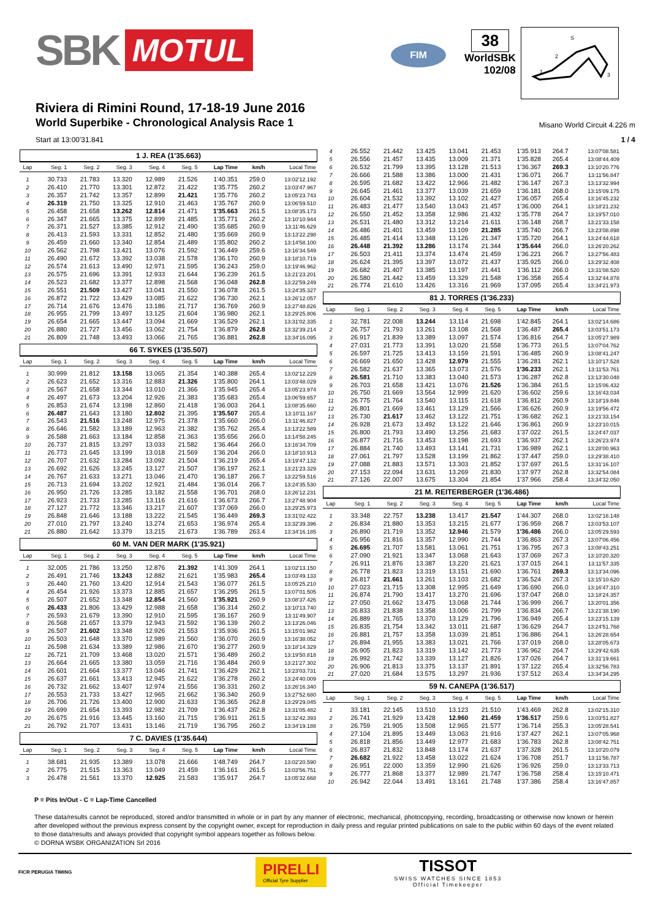SBK MOTUL
FIM
38
WorldSBK
102/08
S
2
1
3
Riviera di Rimini Round, 17-18-19 June 2016
World Superbike - Chronological Analysis Race 1 Misano World Circuit 4.226 m
Start at 13:00'31.841 1 / 4
1 J. REA (1'35.663)
| Lap | Seg. 1 | Seg. 2 | Seg. 3 | Seg. 4 | Seg. 5 | Lap Time | km/h | Local Time |
| --- | --- | --- | --- | --- | --- | --- | --- | --- |
| 1 | 30.733 | 21.783 | 13.320 | 12.989 | 21.526 | 1'40.351 | 259.0 | 13:02'12.192 |
| 2 | 26.410 | 21.770 | 13.301 | 12.872 | 21.422 | 1'35.775 | 260.2 | 13:03'47.967 |
| 3 | 26.357 | 21.742 | 13.357 | 12.899 | 21.421 | 1'35.776 | 260.2 | 13:05'23.743 |
| 4 | 26.319 | 21.750 | 13.325 | 12.910 | 21.463 | 1'35.767 | 260.9 | 13:06'59.510 |
| 5 | 26.458 | 21.658 | 13.262 | 12.814 | 21.471 | 1'35.663 | 261.5 | 13:08'35.173 |
| 6 | 26.347 | 21.665 | 13.375 | 12.899 | 21.485 | 1'35.771 | 260.2 | 13:10'10.944 |
| 7 | 26.371 | 21.527 | 13.385 | 12.912 | 21.490 | 1'35.685 | 260.9 | 13:11'46.629 |
| 8 | 26.413 | 21.593 | 13.331 | 12.852 | 21.480 | 1'35.669 | 260.9 | 13:13'22.298 |
| 9 | 26.459 | 21.660 | 13.340 | 12.854 | 21.489 | 1'35.802 | 260.2 | 13:14'58.100 |
| 10 | 26.562 | 21.798 | 13.421 | 13.076 | 21.592 | 1'36.449 | 259.6 | 13:16'34.549 |
| 11 | 26.490 | 21.672 | 13.392 | 13.038 | 21.578 | 1'36.170 | 260.9 | 13:18'10.719 |
| 12 | 26.574 | 21.613 | 13.490 | 12.971 | 21.595 | 1'36.243 | 259.0 | 13:19'46.962 |
| 13 | 26.575 | 21.696 | 13.391 | 12.933 | 21.644 | 1'36.239 | 261.5 | 13:21'23.201 |
| 14 | 26.523 | 21.682 | 13.377 | 12.898 | 21.568 | 1'36.048 | 262.8 | 13:22'59.249 |
| 15 | 26.551 | 21.509 | 13.427 | 13.041 | 21.550 | 1'36.078 | 261.5 | 13:24'35.327 |
| 16 | 26.872 | 21.722 | 13.429 | 13.085 | 21.622 | 1'36.730 | 262.1 | 13:26'12.057 |
| 17 | 26.714 | 21.676 | 13.476 | 13.186 | 21.717 | 1'36.769 | 260.9 | 13:27'48.826 |
| 18 | 26.955 | 21.799 | 13.497 | 13.125 | 21.604 | 1'36.980 | 262.1 | 13:29'25.806 |
| 19 | 26.654 | 21.665 | 13.447 | 13.094 | 21.669 | 1'36.529 | 262.1 | 13:31'02.335 |
| 20 | 26.880 | 21.727 | 13.456 | 13.062 | 21.754 | 1'36.879 | 262.8 | 13:32'39.214 |
| 21 | 26.809 | 21.748 | 13.493 | 13.066 | 21.765 | 1'36.881 | 262.8 | 13:34'16.095 |
66 T. SYKES (1'35.507)
| Lap | Seg. 1 | Seg. 2 | Seg. 3 | Seg. 4 | Seg. 5 | Lap Time | km/h | Local Time |
| --- | --- | --- | --- | --- | --- | --- | --- | --- |
| 1 | 30.999 | 21.812 | 13.158 | 13.065 | 21.354 | 1'40.388 | 265.4 | 13:02'12.229 |
| 2 | 26.623 | 21.652 | 13.316 | 12.883 | 21.326 | 1'35.800 | 264.1 | 13:03'48.029 |
| 3 | 26.567 | 21.658 | 13.344 | 13.010 | 21.366 | 1'35.945 | 265.4 | 13:05'23.974 |
| 4 | 26.497 | 21.673 | 13.204 | 12.926 | 21.383 | 1'35.683 | 265.4 | 13:06'59.657 |
| 5 | 26.853 | 21.674 | 13.198 | 12.860 | 21.418 | 1'36.003 | 264.1 | 13:08'35.660 |
| 6 | 26.487 | 21.643 | 13.180 | 12.802 | 21.395 | 1'35.507 | 265.4 | 13:10'11.167 |
| 7 | 26.543 | 21.516 | 13.248 | 12.975 | 21.378 | 1'35.660 | 266.0 | 13:11'46.827 |
| 8 | 26.646 | 21.582 | 13.189 | 12.963 | 21.382 | 1'35.762 | 265.4 | 13:13'22.589 |
| 9 | 26.588 | 21.663 | 13.184 | 12.858 | 21.363 | 1'35.656 | 266.0 | 13:14'58.245 |
| 10 | 26.737 | 21.815 | 13.297 | 13.033 | 21.582 | 1'36.464 | 266.0 | 13:16'34.709 |
| 11 | 26.773 | 21.645 | 13.199 | 13.018 | 21.569 | 1'36.204 | 266.0 | 13:18'10.913 |
| 12 | 26.707 | 21.632 | 13.284 | 13.092 | 21.504 | 1'36.219 | 265.4 | 13:19'47.132 |
| 13 | 26.692 | 21.626 | 13.245 | 13.127 | 21.507 | 1'36.197 | 262.1 | 13:21'23.329 |
| 14 | 26.767 | 21.633 | 13.271 | 13.046 | 21.470 | 1'36.187 | 266.7 | 13:22'59.516 |
| 15 | 26.713 | 21.694 | 13.202 | 12.921 | 21.484 | 1'36.014 | 266.7 | 13:24'35.530 |
| 16 | 26.950 | 21.726 | 13.285 | 13.182 | 21.558 | 1'36.701 | 268.0 | 13:26'12.231 |
| 17 | 26.923 | 21.733 | 13.285 | 13.116 | 21.616 | 1'36.673 | 266.7 | 13:27'48.904 |
| 18 | 27.127 | 21.772 | 13.346 | 13.217 | 21.607 | 1'37.069 | 266.0 | 13:29'25.973 |
| 19 | 26.848 | 21.646 | 13.188 | 13.222 | 21.545 | 1'36.449 | 269.3 | 13:31'02.422 |
| 20 | 27.010 | 21.797 | 13.240 | 13.274 | 21.653 | 1'36.974 | 265.4 | 13:32'39.396 |
| 21 | 26.880 | 21.642 | 13.379 | 13.215 | 21.673 | 1'36.789 | 263.4 | 13:34'16.185 |
60 M. VAN DER MARK (1'35.921)
| Lap | Seg. 1 | Seg. 2 | Seg. 3 | Seg. 4 | Seg. 5 | Lap Time | km/h | Local Time |
| --- | --- | --- | --- | --- | --- | --- | --- | --- |
| 1 | 32.005 | 21.786 | 13.250 | 12.876 | 21.392 | 1'41.309 | 264.1 | 13:02'13.150 |
| 2 | 26.491 | 21.746 | 13.243 | 12.882 | 21.621 | 1'35.983 | 265.4 | 13:03'49.133 |
| 3 | 26.440 | 21.760 | 13.420 | 12.914 | 21.543 | 1'36.077 | 261.5 | 13:05'25.210 |
| 4 | 26.454 | 21.926 | 13.373 | 12.885 | 21.657 | 1'36.295 | 261.5 | 13:07'01.505 |
| 5 | 26.507 | 21.652 | 13.348 | 12.854 | 21.560 | 1'35.921 | 260.9 | 13:08'37.426 |
| 6 | 26.433 | 21.806 | 13.429 | 12.988 | 21.658 | 1'36.314 | 260.2 | 13:10'13.740 |
| 7 | 26.593 | 21.679 | 13.390 | 12.910 | 21.595 | 1'36.167 | 260.9 | 13:11'49.907 |
| 8 | 26.568 | 21.657 | 13.379 | 12.943 | 21.592 | 1'36.139 | 260.2 | 13:13'26.046 |
| 9 | 26.507 | 21.602 | 13.348 | 12.926 | 21.553 | 1'35.936 | 261.5 | 13:15'01.982 |
| 10 | 26.503 | 21.648 | 13.370 | 12.989 | 21.560 | 1'36.070 | 260.9 | 13:16'38.052 |
| 11 | 26.598 | 21.634 | 13.389 | 12.986 | 21.670 | 1'36.277 | 260.9 | 13:18'14.329 |
| 12 | 26.721 | 21.709 | 13.468 | 13.020 | 21.571 | 1'36.489 | 260.2 | 13:19'50.818 |
| 13 | 26.664 | 21.665 | 13.380 | 13.059 | 21.716 | 1'36.484 | 260.9 | 13:21'27.302 |
| 14 | 26.601 | 21.664 | 13.377 | 13.046 | 21.741 | 1'36.429 | 262.1 | 13:23'03.731 |
| 15 | 26.637 | 21.661 | 13.413 | 12.945 | 21.622 | 1'36.278 | 260.2 | 13:24'40.009 |
| 16 | 26.732 | 21.662 | 13.407 | 12.974 | 21.556 | 1'36.331 | 260.2 | 13:26'16.340 |
| 17 | 26.553 | 21.733 | 13.427 | 12.965 | 21.662 | 1'36.340 | 260.9 | 13:27'52.680 |
| 18 | 26.706 | 21.726 | 13.400 | 12.900 | 21.633 | 1'36.365 | 262.8 | 13:29'29.045 |
| 19 | 26.699 | 21.654 | 13.393 | 12.982 | 21.709 | 1'36.437 | 262.8 | 13:31'05.482 |
| 20 | 26.675 | 21.916 | 13.445 | 13.160 | 21.715 | 1'36.911 | 261.5 | 13:32'42.393 |
| 21 | 26.792 | 21.707 | 13.431 | 13.146 | 21.719 | 1'36.795 | 260.2 | 13:34'19.188 |
7 C. DAVIES (1'35.644)
| Lap | Seg. 1 | Seg. 2 | Seg. 3 | Seg. 4 | Seg. 5 | Lap Time | km/h | Local Time |
| --- | --- | --- | --- | --- | --- | --- | --- | --- |
| 1 | 38.681 | 21.935 | 13.389 | 13.078 | 21.666 | 1'48.749 | 264.7 | 13:02'20.590 |
| 2 | 26.775 | 21.515 | 13.363 | 13.049 | 21.459 | 1'36.161 | 261.5 | 13:03'56.751 |
| 3 | 26.478 | 21.561 | 13.370 | 12.925 | 21.583 | 1'35.917 | 264.7 | 13:05'32.668 |
| 4 | 26.552 | 21.442 | 13.425 | 13.041 | 21.453 | 1'35.913 | 264.7 | 13:07'08.581 |
| 5 | 26.556 | 21.457 | 13.435 | 13.009 | 21.371 | 1'35.828 | 265.4 | 13:08'44.409 |
| 6 | 26.532 | 21.799 | 13.395 | 13.128 | 21.513 | 1'36.367 | 269.3 | 13:10'20.776 |
| 7 | 26.666 | 21.588 | 13.386 | 13.000 | 21.431 | 1'36.071 | 266.7 | 13:11'56.847 |
| 8 | 26.595 | 21.682 | 13.422 | 12.966 | 21.482 | 1'36.147 | 267.3 | 13:13'32.994 |
| 9 | 26.645 | 21.461 | 13.377 | 13.039 | 21.659 | 1'36.181 | 268.0 | 13:15'09.175 |
| 10 | 26.604 | 21.532 | 13.392 | 13.102 | 21.427 | 1'36.057 | 265.4 | 13:16'45.232 |
| 11 | 26.483 | 21.477 | 13.540 | 13.043 | 21.457 | 1'36.000 | 264.1 | 13:18'21.232 |
| 12 | 26.550 | 21.452 | 13.358 | 12.986 | 21.432 | 1'35.778 | 264.7 | 13:19'57.010 |
| 13 | 26.531 | 21.480 | 13.312 | 13.214 | 21.611 | 1'36.148 | 268.7 | 13:21'33.158 |
| 14 | 26.486 | 21.401 | 13.459 | 13.109 | 21.285 | 1'35.740 | 266.7 | 13:23'08.898 |
| 15 | 26.485 | 21.414 | 13.348 | 13.126 | 21.347 | 1'35.720 | 264.1 | 13:24'44.618 |
| 16 | 26.448 | 21.392 | 13.286 | 13.174 | 21.344 | 1'35.644 | 266.0 | 13:26'20.262 |
| 17 | 26.503 | 21.411 | 13.374 | 13.474 | 21.459 | 1'36.221 | 266.7 | 13:27'56.483 |
| 18 | 26.624 | 21.395 | 13.397 | 13.072 | 21.437 | 1'35.925 | 266.0 | 13:29'32.408 |
| 19 | 26.682 | 21.407 | 13.385 | 13.197 | 21.441 | 1'36.112 | 266.0 | 13:31'08.520 |
| 20 | 26.580 | 21.442 | 13.459 | 13.329 | 21.548 | 1'36.358 | 265.4 | 13:32'44.878 |
| 21 | 26.774 | 21.610 | 13.426 | 13.316 | 21.969 | 1'37.095 | 265.4 | 13:34'21.973 |
81 J. TORRES (1'36.233)
| Lap | Seg. 1 | Seg. 2 | Seg. 3 | Seg. 4 | Seg. 5 | Lap Time | km/h | Local Time |
| --- | --- | --- | --- | --- | --- | --- | --- | --- |
| 1 | 32.781 | 22.008 | 13.244 | 13.114 | 21.698 | 1'42.845 | 264.1 | 13:02'14.686 |
| 2 | 26.757 | 21.793 | 13.261 | 13.108 | 21.568 | 1'36.487 | 265.4 | 13:03'51.173 |
| 3 | 26.917 | 21.839 | 13.389 | 13.097 | 21.574 | 1'36.816 | 264.7 | 13:05'27.989 |
| 4 | 27.031 | 21.773 | 13.391 | 13.020 | 21.558 | 1'36.773 | 261.5 | 13:07'04.762 |
| 5 | 26.597 | 21.725 | 13.413 | 13.159 | 21.591 | 1'36.485 | 260.9 | 13:08'41.247 |
| 6 | 26.669 | 21.650 | 13.428 | 12.979 | 21.555 | 1'36.281 | 262.1 | 13:10'17.528 |
| 7 | 26.582 | 21.637 | 13.365 | 13.073 | 21.576 | 1'36.233 | 262.1 | 13:11'53.761 |
| 8 | 26.581 | 21.710 | 13.383 | 13.040 | 21.573 | 1'36.287 | 262.8 | 13:13'30.048 |
| 9 | 26.703 | 21.658 | 13.421 | 13.076 | 21.526 | 1'36.384 | 261.5 | 13:15'06.432 |
| 10 | 26.750 | 21.669 | 13.564 | 12.999 | 21.620 | 1'36.602 | 259.6 | 13:16'43.034 |
| 11 | 26.775 | 21.764 | 13.540 | 13.115 | 21.618 | 1'36.812 | 260.9 | 13:18'19.846 |
| 12 | 26.801 | 21.669 | 13.461 | 13.129 | 21.566 | 1'36.626 | 260.9 | 13:19'56.472 |
| 13 | 26.730 | 21.617 | 13.462 | 13.122 | 21.751 | 1'36.682 | 262.1 | 13:21'33.154 |
| 14 | 26.928 | 21.673 | 13.492 | 13.122 | 21.646 | 1'36.861 | 260.9 | 13:23'10.015 |
| 15 | 26.800 | 21.793 | 13.490 | 13.256 | 21.683 | 1'37.022 | 261.5 | 13:24'47.037 |
| 16 | 26.877 | 21.716 | 13.453 | 13.198 | 21.693 | 1'36.937 | 262.1 | 13:26'23.974 |
| 17 | 26.884 | 21.740 | 13.493 | 13.141 | 21.731 | 1'36.989 | 262.1 | 13:28'00.963 |
| 18 | 27.061 | 21.797 | 13.528 | 13.199 | 21.862 | 1'37.447 | 259.0 | 13:29'38.410 |
| 19 | 27.088 | 21.883 | 13.571 | 13.303 | 21.852 | 1'37.697 | 261.5 | 13:31'16.107 |
| 20 | 27.153 | 22.094 | 13.631 | 13.269 | 21.830 | 1'37.977 | 262.8 | 13:32'54.084 |
| 21 | 27.126 | 22.007 | 13.675 | 13.304 | 21.854 | 1'37.966 | 258.4 | 13:34'32.050 |
21 M. REITERBERGER (1'36.486)
| Lap | Seg. 1 | Seg. 2 | Seg. 3 | Seg. 4 | Seg. 5 | Lap Time | km/h | Local Time |
| --- | --- | --- | --- | --- | --- | --- | --- | --- |
| 1 | 33.348 | 22.757 | 13.238 | 13.417 | 21.547 | 1'44.307 | 268.0 | 13:02'16.148 |
| 2 | 26.834 | 21.880 | 13.353 | 13.215 | 21.677 | 1'36.959 | 268.7 | 13:03'53.107 |
| 3 | 26.890 | 21.719 | 13.352 | 12.946 | 21.579 | 1'36.486 | 266.0 | 13:05'29.593 |
| 4 | 26.956 | 21.816 | 13.357 | 12.990 | 21.744 | 1'36.863 | 267.3 | 13:07'06.456 |
| 5 | 26.695 | 21.707 | 13.581 | 13.061 | 21.751 | 1'36.795 | 267.3 | 13:08'43.251 |
| 6 | 27.090 | 21.921 | 13.347 | 13.068 | 21.643 | 1'37.069 | 267.3 | 13:10'20.320 |
| 7 | 26.911 | 21.876 | 13.387 | 13.220 | 21.621 | 1'37.015 | 264.1 | 13:11'57.335 |
| 8 | 26.778 | 21.823 | 13.319 | 13.151 | 21.690 | 1'36.761 | 269.3 | 13:13'34.096 |
| 9 | 26.817 | 21.661 | 13.261 | 13.103 | 21.682 | 1'36.524 | 267.3 | 13:15'10.620 |
| 10 | 27.023 | 21.715 | 13.308 | 12.995 | 21.649 | 1'36.690 | 266.0 | 13:16'47.310 |
| 11 | 26.874 | 21.790 | 13.417 | 13.270 | 21.696 | 1'37.047 | 268.0 | 13:18'24.357 |
| 12 | 27.050 | 21.662 | 13.475 | 13.068 | 21.744 | 1'36.999 | 266.7 | 13:20'01.356 |
| 13 | 26.833 | 21.838 | 13.358 | 13.006 | 21.799 | 1'36.834 | 266.7 | 13:21'38.190 |
| 14 | 26.889 | 21.765 | 13.370 | 13.129 | 21.796 | 1'36.949 | 265.4 | 13:23'15.139 |
| 15 | 26.835 | 21.754 | 13.342 | 13.011 | 21.687 | 1'36.629 | 264.7 | 13:24'51.768 |
| 16 | 26.881 | 21.757 | 13.358 | 13.039 | 21.851 | 1'36.886 | 264.1 | 13:26'28.654 |
| 17 | 26.894 | 21.955 | 13.383 | 13.021 | 21.766 | 1'37.019 | 268.0 | 13:28'05.673 |
| 18 | 26.905 | 21.823 | 13.319 | 13.142 | 21.773 | 1'36.962 | 264.7 | 13:29'42.635 |
| 19 | 26.992 | 21.742 | 13.339 | 13.127 | 21.826 | 1'37.026 | 264.7 | 13:31'19.661 |
| 20 | 26.906 | 21.813 | 13.375 | 13.137 | 21.891 | 1'37.122 | 265.4 | 13:32'56.783 |
| 21 | 27.020 | 21.684 | 13.575 | 13.297 | 21.936 | 1'37.512 | 263.4 | 13:34'34.295 |
59 N. CANEPA (1'36.517)
| Lap | Seg. 1 | Seg. 2 | Seg. 3 | Seg. 4 | Seg. 5 | Lap Time | km/h | Local Time |
| --- | --- | --- | --- | --- | --- | --- | --- | --- |
| 1 | 33.181 | 22.145 | 13.510 | 13.123 | 21.510 | 1'43.469 | 262.8 | 13:02'15.310 |
| 2 | 26.741 | 21.929 | 13.428 | 12.960 | 21.459 | 1'36.517 | 259.6 | 13:03'51.827 |
| 3 | 26.759 | 21.905 | 13.508 | 12.965 | 21.577 | 1'36.714 | 255.3 | 13:05'28.541 |
| 4 | 27.104 | 21.895 | 13.449 | 13.063 | 21.916 | 1'37.427 | 262.1 | 13:07'05.968 |
| 5 | 26.818 | 21.856 | 13.449 | 12.977 | 21.683 | 1'36.783 | 262.8 | 13:08'42.751 |
| 6 | 26.837 | 21.832 | 13.848 | 13.174 | 21.637 | 1'37.328 | 261.5 | 13:10'20.079 |
| 7 | 26.682 | 21.922 | 13.458 | 13.022 | 21.624 | 1'36.708 | 251.7 | 13:11'56.787 |
| 8 | 26.951 | 22.000 | 13.359 | 12.990 | 21.626 | 1'36.926 | 259.0 | 13:13'33.713 |
| 9 | 26.777 | 21.868 | 13.377 | 12.989 | 21.747 | 1'36.758 | 258.4 | 13:15'10.471 |
| 10 | 26.942 | 22.044 | 13.491 | 13.161 | 21.748 | 1'37.386 | 258.4 | 13:16'47.857 |
P = Pits In/Out - C = Lap-Time Cancelled
These data/results cannot be reproduced, stored and/or transmitted in whole or in part by any manner of electronic, mechanical, photocopying, recording, broadcasting or otherwise now known or herein after developed without the previous express consent by the copyright owner, except for reproduction in daily press and regular printed publications on sale to the public within 60 days of the event related to those data/results and always provided that copyright symbol appears together as follows below.
© DORNA WSBK ORGANIZATION Srl 2016
FICR PERUGIA TIMING
PIRELLI
Official Tyre Supplier
TISSOT
SWISS WATCHES SINCE 1853
Official Timekeeper